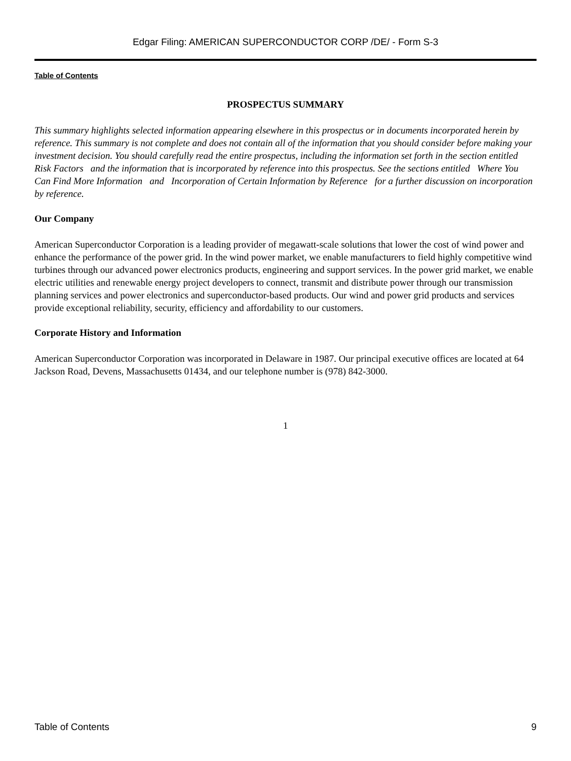Edgar Filing: AMERICAN SUPERCONDUCTOR CORP /DE/ - Form S-3
Table of Contents
PROSPECTUS SUMMARY
This summary highlights selected information appearing elsewhere in this prospectus or in documents incorporated herein by reference. This summary is not complete and does not contain all of the information that you should consider before making your investment decision. You should carefully read the entire prospectus, including the information set forth in the section entitled Risk Factors and the information that is incorporated by reference into this prospectus. See the sections entitled Where You Can Find More Information and Incorporation of Certain Information by Reference for a further discussion on incorporation by reference.
Our Company
American Superconductor Corporation is a leading provider of megawatt-scale solutions that lower the cost of wind power and enhance the performance of the power grid. In the wind power market, we enable manufacturers to field highly competitive wind turbines through our advanced power electronics products, engineering and support services. In the power grid market, we enable electric utilities and renewable energy project developers to connect, transmit and distribute power through our transmission planning services and power electronics and superconductor-based products. Our wind and power grid products and services provide exceptional reliability, security, efficiency and affordability to our customers.
Corporate History and Information
American Superconductor Corporation was incorporated in Delaware in 1987. Our principal executive offices are located at 64 Jackson Road, Devens, Massachusetts 01434, and our telephone number is (978) 842-3000.
1
Table of Contents 9